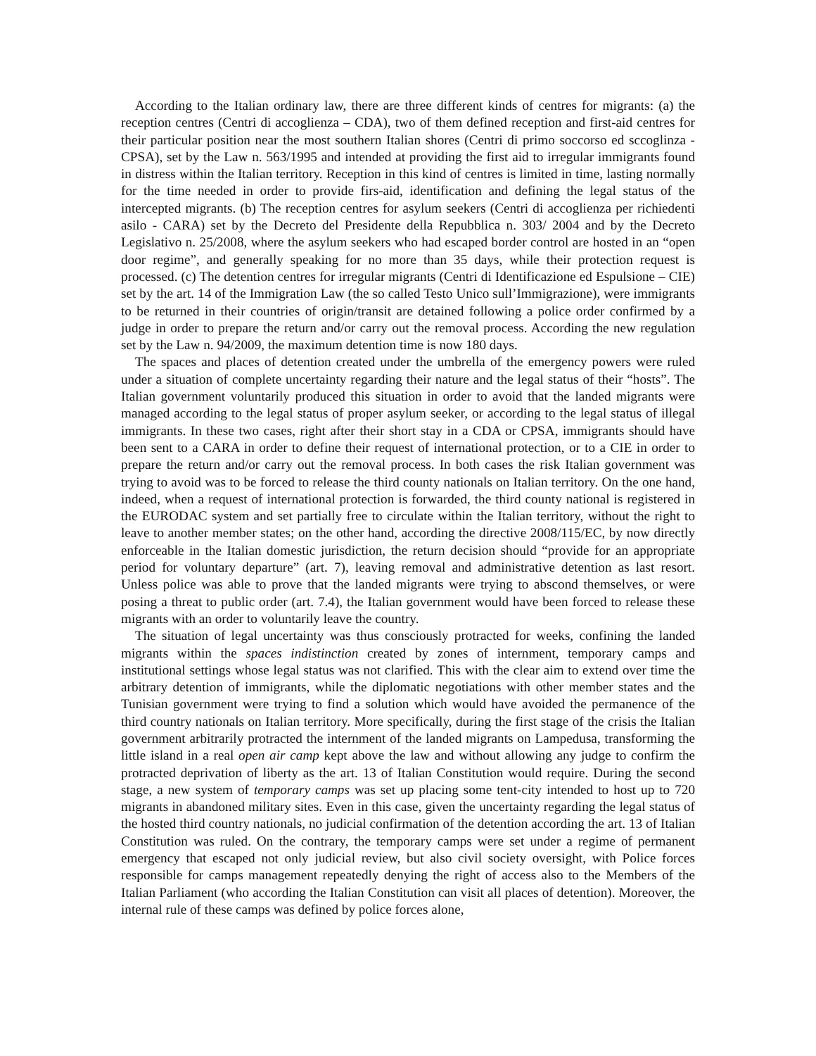According to the Italian ordinary law, there are three different kinds of centres for migrants: (a) the reception centres (Centri di accoglienza – CDA), two of them defined reception and first-aid centres for their particular position near the most southern Italian shores (Centri di primo soccorso ed sccoglinza - CPSA), set by the Law n. 563/1995 and intended at providing the first aid to irregular immigrants found in distress within the Italian territory. Reception in this kind of centres is limited in time, lasting normally for the time needed in order to provide firs-aid, identification and defining the legal status of the intercepted migrants. (b) The reception centres for asylum seekers (Centri di accoglienza per richiedenti asilo - CARA) set by the Decreto del Presidente della Repubblica n. 303/ 2004 and by the Decreto Legislativo n. 25/2008, where the asylum seekers who had escaped border control are hosted in an “open door regime”, and generally speaking for no more than 35 days, while their protection request is processed. (c) The detention centres for irregular migrants (Centri di Identificazione ed Espulsione – CIE) set by the art. 14 of the Immigration Law (the so called Testo Unico sull’Immigrazione), were immigrants to be returned in their countries of origin/transit are detained following a police order confirmed by a judge in order to prepare the return and/or carry out the removal process. According the new regulation set by the Law n. 94/2009, the maximum detention time is now 180 days.
The spaces and places of detention created under the umbrella of the emergency powers were ruled under a situation of complete uncertainty regarding their nature and the legal status of their “hosts”. The Italian government voluntarily produced this situation in order to avoid that the landed migrants were managed according to the legal status of proper asylum seeker, or according to the legal status of illegal immigrants. In these two cases, right after their short stay in a CDA or CPSA, immigrants should have been sent to a CARA in order to define their request of international protection, or to a CIE in order to prepare the return and/or carry out the removal process. In both cases the risk Italian government was trying to avoid was to be forced to release the third county nationals on Italian territory. On the one hand, indeed, when a request of international protection is forwarded, the third county national is registered in the EURODAC system and set partially free to circulate within the Italian territory, without the right to leave to another member states; on the other hand, according the directive 2008/115/EC, by now directly enforceable in the Italian domestic jurisdiction, the return decision should “provide for an appropriate period for voluntary departure” (art. 7), leaving removal and administrative detention as last resort. Unless police was able to prove that the landed migrants were trying to abscond themselves, or were posing a threat to public order (art. 7.4), the Italian government would have been forced to release these migrants with an order to voluntarily leave the country.
The situation of legal uncertainty was thus consciously protracted for weeks, confining the landed migrants within the spaces indistinction created by zones of internment, temporary camps and institutional settings whose legal status was not clarified. This with the clear aim to extend over time the arbitrary detention of immigrants, while the diplomatic negotiations with other member states and the Tunisian government were trying to find a solution which would have avoided the permanence of the third country nationals on Italian territory. More specifically, during the first stage of the crisis the Italian government arbitrarily protracted the internment of the landed migrants on Lampedusa, transforming the little island in a real open air camp kept above the law and without allowing any judge to confirm the protracted deprivation of liberty as the art. 13 of Italian Constitution would require. During the second stage, a new system of temporary camps was set up placing some tent-city intended to host up to 720 migrants in abandoned military sites. Even in this case, given the uncertainty regarding the legal status of the hosted third country nationals, no judicial confirmation of the detention according the art. 13 of Italian Constitution was ruled. On the contrary, the temporary camps were set under a regime of permanent emergency that escaped not only judicial review, but also civil society oversight, with Police forces responsible for camps management repeatedly denying the right of access also to the Members of the Italian Parliament (who according the Italian Constitution can visit all places of detention). Moreover, the internal rule of these camps was defined by police forces alone,